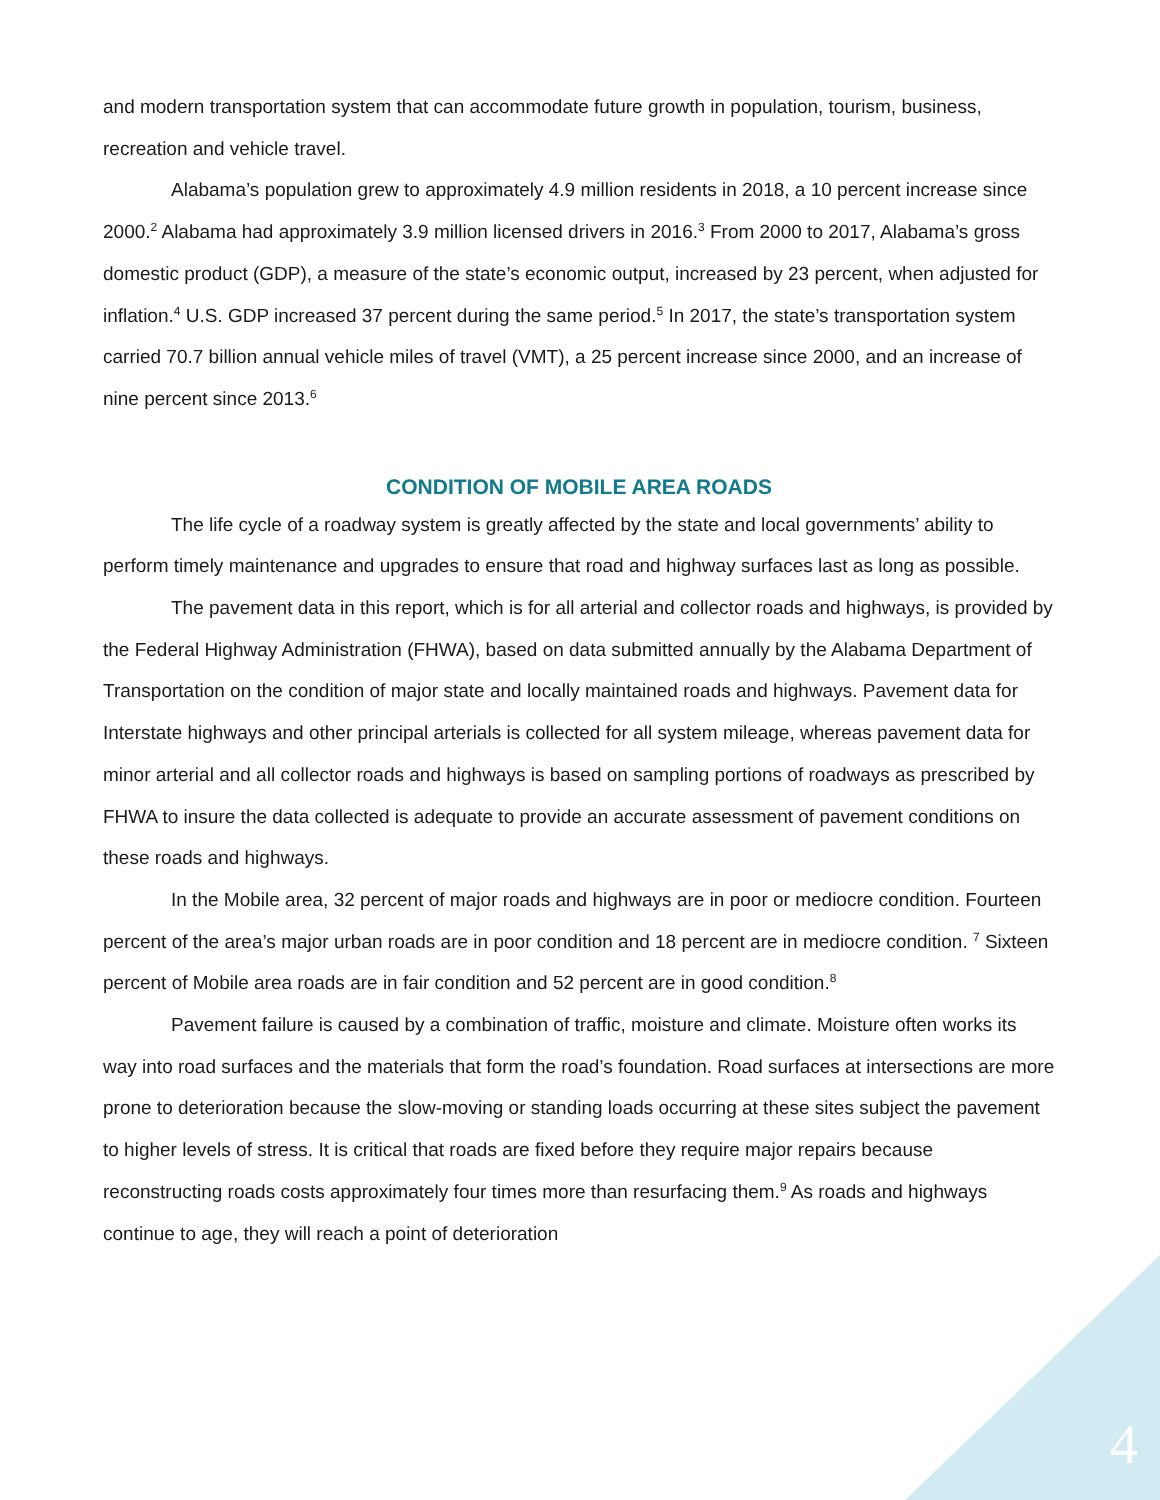and modern transportation system that can accommodate future growth in population, tourism, business, recreation and vehicle travel.
Alabama’s population grew to approximately 4.9 million residents in 2018, a 10 percent increase since 2000.<sup>2</sup> Alabama had approximately 3.9 million licensed drivers in 2016.<sup>3</sup> From 2000 to 2017, Alabama’s gross domestic product (GDP), a measure of the state’s economic output, increased by 23 percent, when adjusted for inflation.<sup>4</sup> U.S. GDP increased 37 percent during the same period.<sup>5</sup> In 2017, the state’s transportation system carried 70.7 billion annual vehicle miles of travel (VMT), a 25 percent increase since 2000, and an increase of nine percent since 2013.<sup>6</sup>
CONDITION OF MOBILE AREA ROADS
The life cycle of a roadway system is greatly affected by the state and local governments’ ability to perform timely maintenance and upgrades to ensure that road and highway surfaces last as long as possible.
The pavement data in this report, which is for all arterial and collector roads and highways, is provided by the Federal Highway Administration (FHWA), based on data submitted annually by the Alabama Department of Transportation on the condition of major state and locally maintained roads and highways. Pavement data for Interstate highways and other principal arterials is collected for all system mileage, whereas pavement data for minor arterial and all collector roads and highways is based on sampling portions of roadways as prescribed by FHWA to insure the data collected is adequate to provide an accurate assessment of pavement conditions on these roads and highways.
In the Mobile area, 32 percent of major roads and highways are in poor or mediocre condition. Fourteen percent of the area’s major urban roads are in poor condition and 18 percent are in mediocre condition. <sup>7</sup> Sixteen percent of Mobile area roads are in fair condition and 52 percent are in good condition.<sup>8</sup>
Pavement failure is caused by a combination of traffic, moisture and climate. Moisture often works its way into road surfaces and the materials that form the road’s foundation. Road surfaces at intersections are more prone to deterioration because the slow-moving or standing loads occurring at these sites subject the pavement to higher levels of stress. It is critical that roads are fixed before they require major repairs because reconstructing roads costs approximately four times more than resurfacing them.<sup>9</sup> As roads and highways continue to age, they will reach a point of deterioration
4